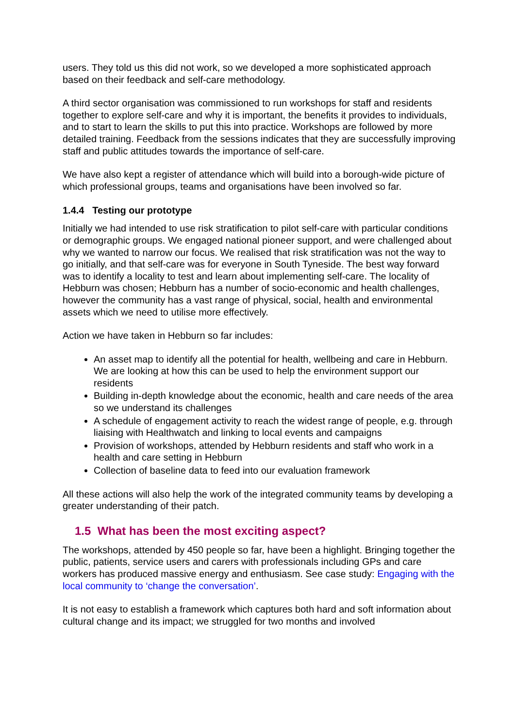users. They told us this did not work, so we developed a more sophisticated approach based on their feedback and self-care methodology.
A third sector organisation was commissioned to run workshops for staff and residents together to explore self-care and why it is important, the benefits it provides to individuals, and to start to learn the skills to put this into practice. Workshops are followed by more detailed training. Feedback from the sessions indicates that they are successfully improving staff and public attitudes towards the importance of self-care.
We have also kept a register of attendance which will build into a borough-wide picture of which professional groups, teams and organisations have been involved so far.
1.4.4 Testing our prototype
Initially we had intended to use risk stratification to pilot self-care with particular conditions or demographic groups. We engaged national pioneer support, and were challenged about why we wanted to narrow our focus. We realised that risk stratification was not the way to go initially, and that self-care was for everyone in South Tyneside. The best way forward was to identify a locality to test and learn about implementing self-care. The locality of Hebburn was chosen; Hebburn has a number of socio-economic and health challenges, however the community has a vast range of physical, social, health and environmental assets which we need to utilise more effectively.
Action we have taken in Hebburn so far includes:
An asset map to identify all the potential for health, wellbeing and care in Hebburn. We are looking at how this can be used to help the environment support our residents
Building in-depth knowledge about the economic, health and care needs of the area so we understand its challenges
A schedule of engagement activity to reach the widest range of people, e.g. through liaising with Healthwatch and linking to local events and campaigns
Provision of workshops, attended by Hebburn residents and staff who work in a health and care setting in Hebburn
Collection of baseline data to feed into our evaluation framework
All these actions will also help the work of the integrated community teams by developing a greater understanding of their patch.
1.5 What has been the most exciting aspect?
The workshops, attended by 450 people so far, have been a highlight. Bringing together the public, patients, service users and carers with professionals including GPs and care workers has produced massive energy and enthusiasm. See case study: Engaging with the local community to ‘change the conversation’.
It is not easy to establish a framework which captures both hard and soft information about cultural change and its impact; we struggled for two months and involved